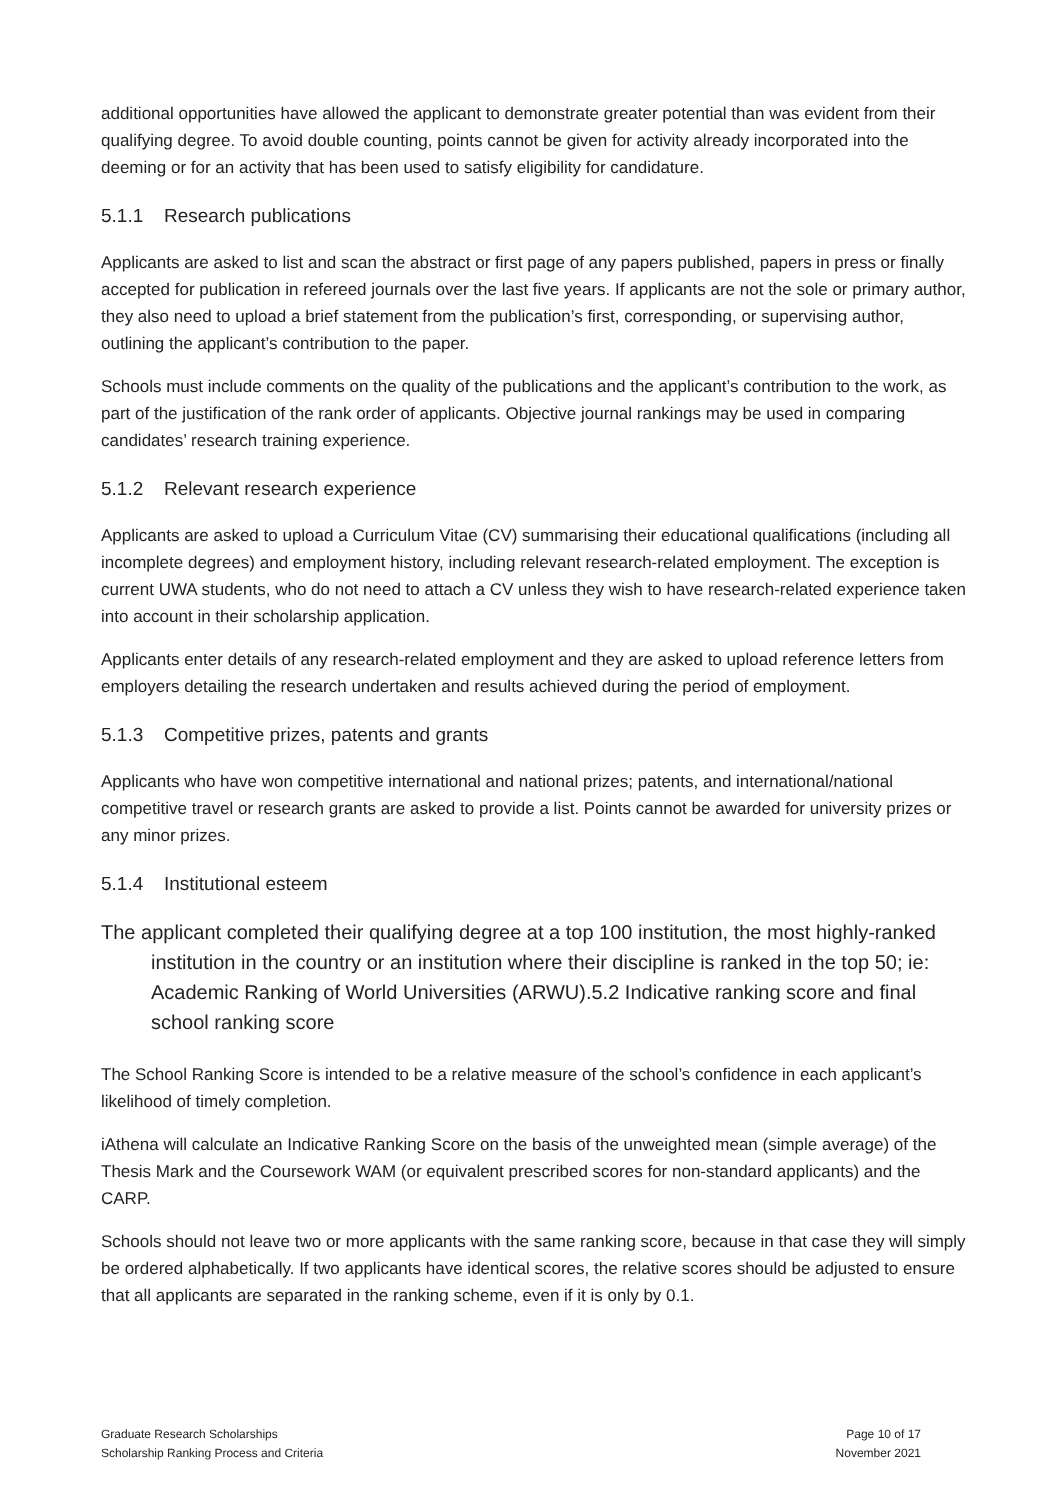additional opportunities have allowed the applicant to demonstrate greater potential than was evident from their qualifying degree. To avoid double counting, points cannot be given for activity already incorporated into the deeming or for an activity that has been used to satisfy eligibility for candidature.
5.1.1 Research publications
Applicants are asked to list and scan the abstract or first page of any papers published, papers in press or finally accepted for publication in refereed journals over the last five years. If applicants are not the sole or primary author, they also need to upload a brief statement from the publication’s first, corresponding, or supervising author, outlining the applicant’s contribution to the paper.
Schools must include comments on the quality of the publications and the applicant’s contribution to the work, as part of the justification of the rank order of applicants. Objective journal rankings may be used in comparing candidates’ research training experience.
5.1.2 Relevant research experience
Applicants are asked to upload a Curriculum Vitae (CV) summarising their educational qualifications (including all incomplete degrees) and employment history, including relevant research-related employment. The exception is current UWA students, who do not need to attach a CV unless they wish to have research-related experience taken into account in their scholarship application.
Applicants enter details of any research-related employment and they are asked to upload reference letters from employers detailing the research undertaken and results achieved during the period of employment.
5.1.3 Competitive prizes, patents and grants
Applicants who have won competitive international and national prizes; patents, and international/national competitive travel or research grants are asked to provide a list. Points cannot be awarded for university prizes or any minor prizes.
5.1.4 Institutional esteem
The applicant completed their qualifying degree at a top 100 institution, the most highly-ranked institution in the country or an institution where their discipline is ranked in the top 50; ie: Academic Ranking of World Universities (ARWU).5.2 Indicative ranking score and final school ranking score
The School Ranking Score is intended to be a relative measure of the school’s confidence in each applicant’s likelihood of timely completion.
iAthena will calculate an Indicative Ranking Score on the basis of the unweighted mean (simple average) of the Thesis Mark and the Coursework WAM (or equivalent prescribed scores for non-standard applicants) and the CARP.
Schools should not leave two or more applicants with the same ranking score, because in that case they will simply be ordered alphabetically. If two applicants have identical scores, the relative scores should be adjusted to ensure that all applicants are separated in the ranking scheme, even if it is only by 0.1.
Graduate Research Scholarships
Scholarship Ranking Process and Criteria
Page 10 of 17
November 2021